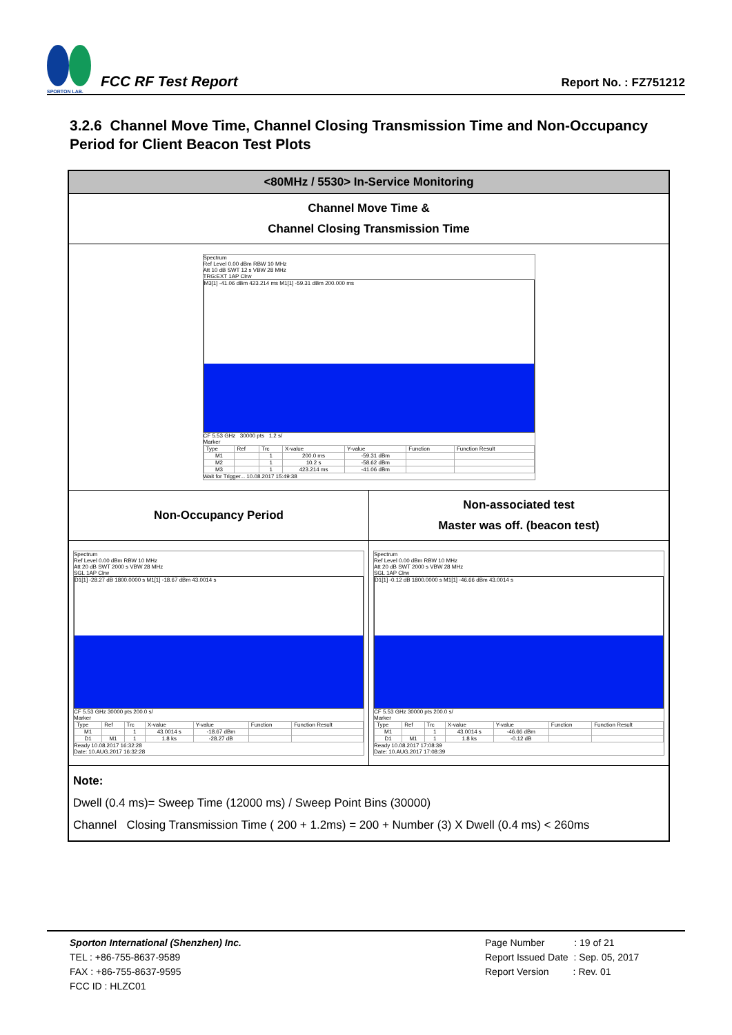SPORTON LAB.
FCC RF Test Report
Report No. : FZ751212
3.2.6 Channel Move Time, Channel Closing Transmission Time and Non-Occupancy Period for Client Beacon Test Plots
| <80MHz / 5530> In-Service Monitoring | |
| Channel Move Time & Channel Closing Transmission Time | |
| Spectrum Ref Level 0.00 dBm RBW 10 MHz Att 10 dB SWT 12 s VBW 28 MHz TRG:EXT 1AP Clrw M3[1] -41.06 dBm 423.214 ms M1[1] -59.31 dBm 200.000 ms CF 5.53 GHz 30000 pts 1.2 s/ Marker / Type / Ref / Trc / X-value / Y-value / Function / Function Result / / --- / --- / --- / --- / --- / --- / --- / / M1 / / 1 / 200.0 ms / -59.31 dBm / / / / M2 / / 1 / 10.2 s / -58.62 dBm / / / / M3 / / 1 / 423.214 ms / -41.06 dBm / / / Wait for Trigger... 10.08.2017 15:49:38 | |
| Non-Occupancy Period | Non-associated test Master was off. (beacon test) |
| Spectrum Ref Level 0.00 dBm RBW 10 MHz Att 20 dB SWT 2000 s VBW 28 MHz SGL 1AP Clrw D1[1] -28.27 dB 1800.0000 s M1[1] -18.67 dBm 43.0014 s CF 5.53 GHz 30000 pts 200.0 s/ Marker / Type / Ref / Trc / X-value / Y-value / Function / Function Result / / --- / --- / --- / --- / --- / --- / --- / / M1 / / 1 / 43.0014 s / -18.67 dBm / / / / D1 / M1 / 1 / 1.8 ks / -28.27 dB / / / Ready 10.08.2017 16:32:28 Date: 10.AUG.2017 16:32:28 | Spectrum Ref Level 0.00 dBm RBW 10 MHz Att 20 dB SWT 2000 s VBW 28 MHz SGL 1AP Clrw D1[1] -0.12 dB 1800.0000 s M1[1] -46.66 dBm 43.0014 s CF 5.53 GHz 30000 pts 200.0 s/ Marker / Type / Ref / Trc / X-value / Y-value / Function / Function Result / / --- / --- / --- / --- / --- / --- / --- / / M1 / / 1 / 43.0014 s / -46.66 dBm / / / / D1 / M1 / 1 / 1.8 ks / -0.12 dB / / / Ready 10.08.2017 17:08:39 Date: 10.AUG.2017 17:08:39 |
| Note: Dwell (0.4 ms)= Sweep Time (12000 ms) / Sweep Point Bins (30000) Channel Closing Transmission Time ( 200 + 1.2ms) = 200 + Number (3) X Dwell (0.4 ms) < 260ms | |
Sporton International (Shenzhen) Inc.
TEL : +86-755-8637-9589
FAX : +86-755-8637-9595
FCC ID : HLZC01
Page Number : 19 of 21
Report Issued Date : Sep. 05, 2017
Report Version : Rev. 01